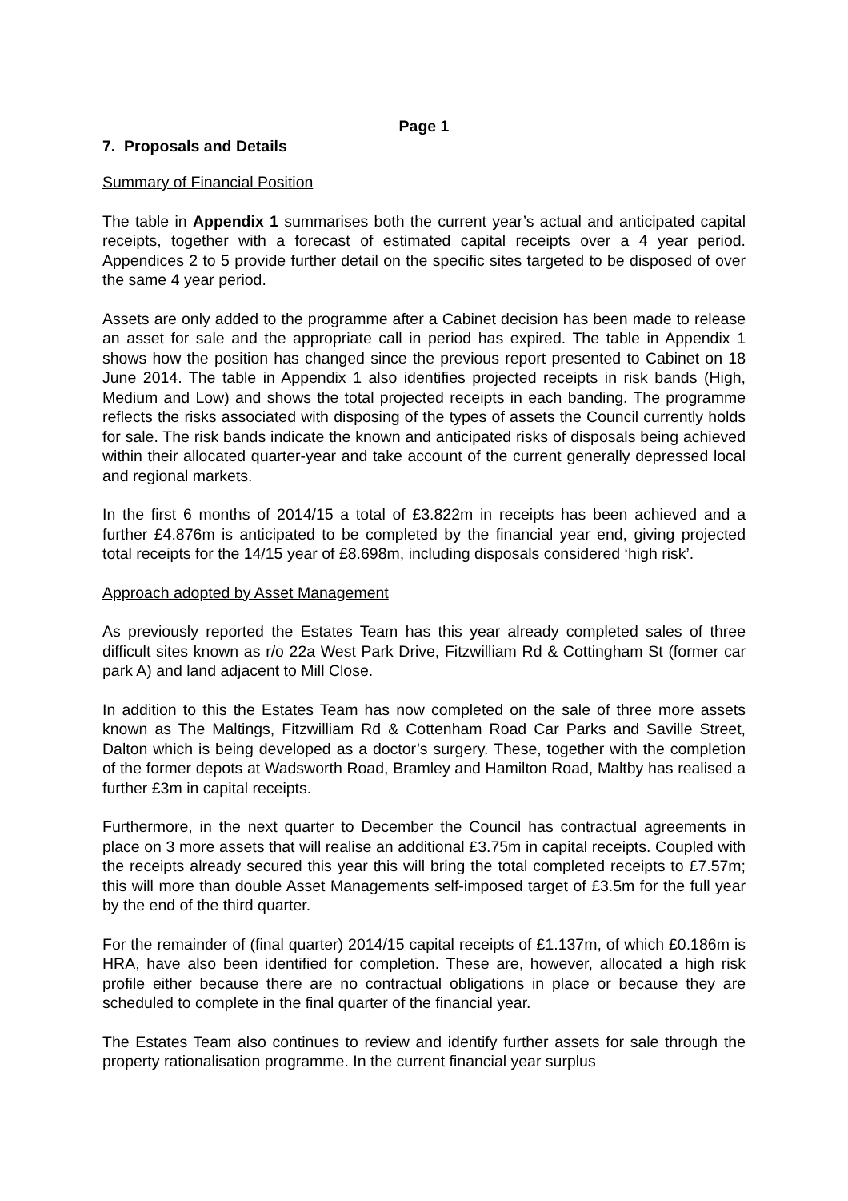Page 1
7. Proposals and Details
Summary of Financial Position
The table in Appendix 1 summarises both the current year’s actual and anticipated capital receipts, together with a forecast of estimated capital receipts over a 4 year period. Appendices 2 to 5 provide further detail on the specific sites targeted to be disposed of over the same 4 year period.
Assets are only added to the programme after a Cabinet decision has been made to release an asset for sale and the appropriate call in period has expired. The table in Appendix 1 shows how the position has changed since the previous report presented to Cabinet on 18 June 2014. The table in Appendix 1 also identifies projected receipts in risk bands (High, Medium and Low) and shows the total projected receipts in each banding. The programme reflects the risks associated with disposing of the types of assets the Council currently holds for sale. The risk bands indicate the known and anticipated risks of disposals being achieved within their allocated quarter-year and take account of the current generally depressed local and regional markets.
In the first 6 months of 2014/15 a total of £3.822m in receipts has been achieved and a further £4.876m is anticipated to be completed by the financial year end, giving projected total receipts for the 14/15 year of £8.698m, including disposals considered ‘high risk’.
Approach adopted by Asset Management
As previously reported the Estates Team has this year already completed sales of three difficult sites known as r/o 22a West Park Drive, Fitzwilliam Rd & Cottingham St (former car park A) and land adjacent to Mill Close.
In addition to this the Estates Team has now completed on the sale of three more assets known as The Maltings, Fitzwilliam Rd & Cottenham Road Car Parks and Saville Street, Dalton which is being developed as a doctor’s surgery. These, together with the completion of the former depots at Wadsworth Road, Bramley and Hamilton Road, Maltby has realised a further £3m in capital receipts.
Furthermore, in the next quarter to December the Council has contractual agreements in place on 3 more assets that will realise an additional £3.75m in capital receipts. Coupled with the receipts already secured this year this will bring the total completed receipts to £7.57m; this will more than double Asset Managements self-imposed target of £3.5m for the full year by the end of the third quarter.
For the remainder of (final quarter) 2014/15 capital receipts of £1.137m, of which £0.186m is HRA, have also been identified for completion. These are, however, allocated a high risk profile either because there are no contractual obligations in place or because they are scheduled to complete in the final quarter of the financial year.
The Estates Team also continues to review and identify further assets for sale through the property rationalisation programme. In the current financial year surplus